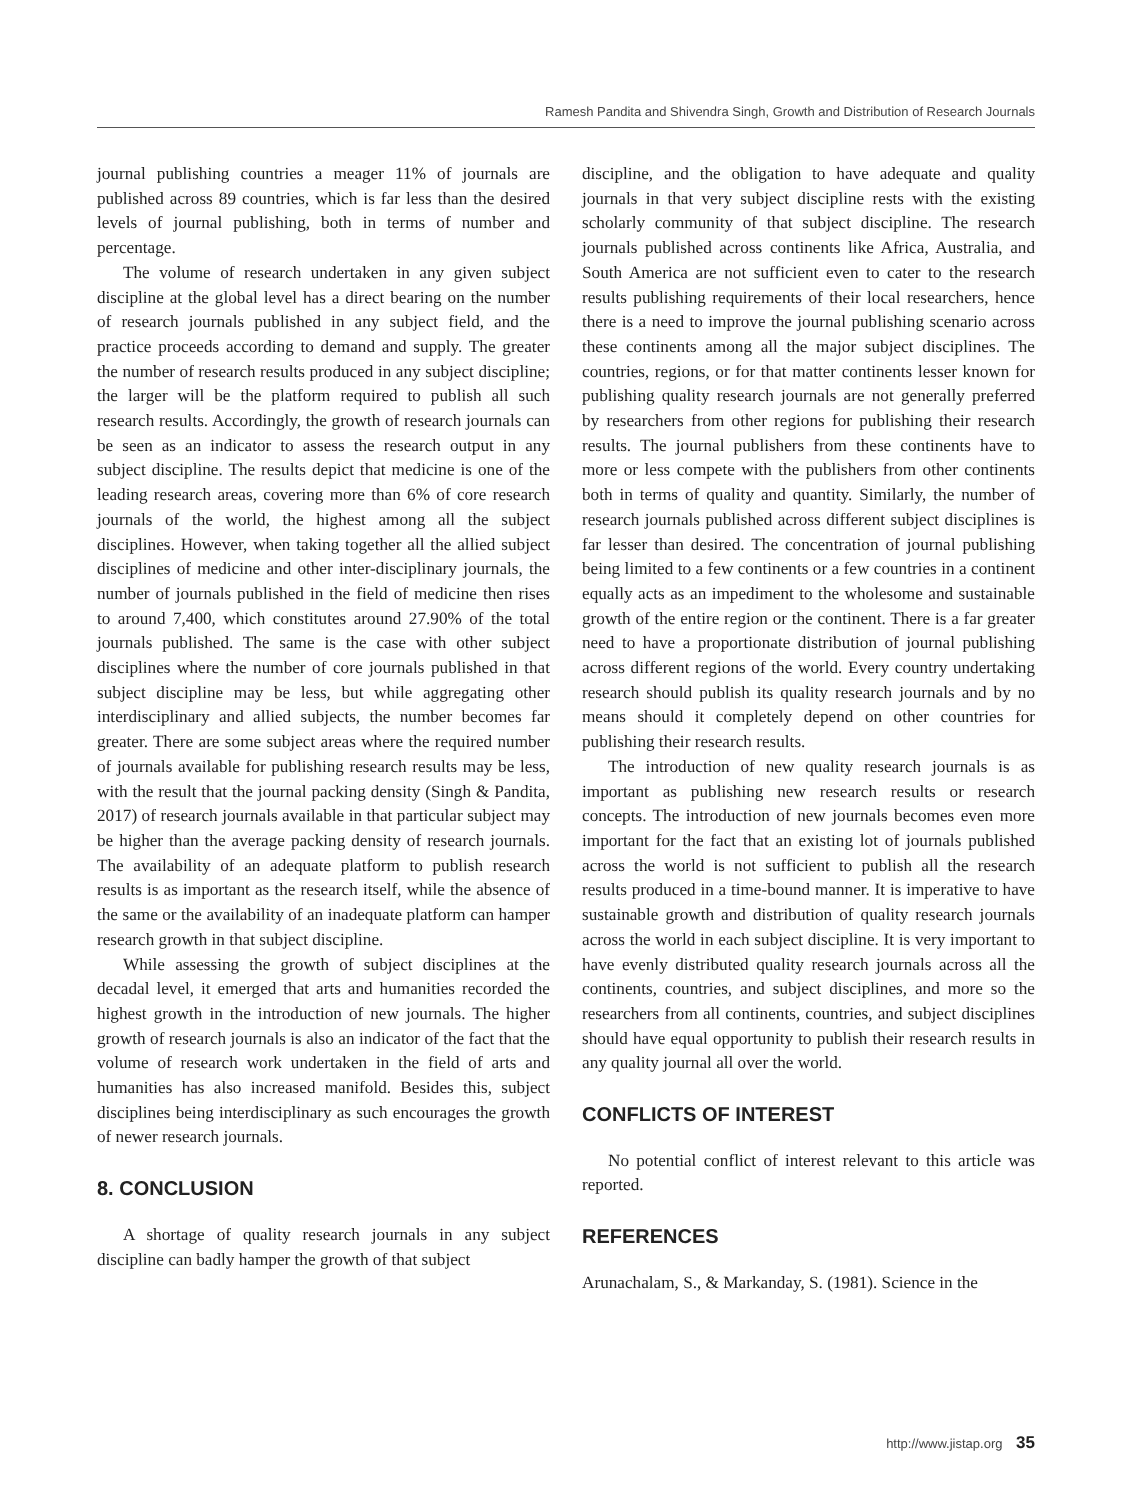Ramesh Pandita and Shivendra Singh, Growth and Distribution of Research Journals
journal publishing countries a meager 11% of journals are published across 89 countries, which is far less than the desired levels of journal publishing, both in terms of number and percentage.
The volume of research undertaken in any given subject discipline at the global level has a direct bearing on the number of research journals published in any subject field, and the practice proceeds according to demand and supply. The greater the number of research results produced in any subject discipline; the larger will be the platform required to publish all such research results. Accordingly, the growth of research journals can be seen as an indicator to assess the research output in any subject discipline. The results depict that medicine is one of the leading research areas, covering more than 6% of core research journals of the world, the highest among all the subject disciplines. However, when taking together all the allied subject disciplines of medicine and other inter-disciplinary journals, the number of journals published in the field of medicine then rises to around 7,400, which constitutes around 27.90% of the total journals published. The same is the case with other subject disciplines where the number of core journals published in that subject discipline may be less, but while aggregating other interdisciplinary and allied subjects, the number becomes far greater. There are some subject areas where the required number of journals available for publishing research results may be less, with the result that the journal packing density (Singh & Pandita, 2017) of research journals available in that particular subject may be higher than the average packing density of research journals. The availability of an adequate platform to publish research results is as important as the research itself, while the absence of the same or the availability of an inadequate platform can hamper research growth in that subject discipline.
While assessing the growth of subject disciplines at the decadal level, it emerged that arts and humanities recorded the highest growth in the introduction of new journals. The higher growth of research journals is also an indicator of the fact that the volume of research work undertaken in the field of arts and humanities has also increased manifold. Besides this, subject disciplines being interdisciplinary as such encourages the growth of newer research journals.
8. CONCLUSION
A shortage of quality research journals in any subject discipline can badly hamper the growth of that subject
discipline, and the obligation to have adequate and quality journals in that very subject discipline rests with the existing scholarly community of that subject discipline. The research journals published across continents like Africa, Australia, and South America are not sufficient even to cater to the research results publishing requirements of their local researchers, hence there is a need to improve the journal publishing scenario across these continents among all the major subject disciplines. The countries, regions, or for that matter continents lesser known for publishing quality research journals are not generally preferred by researchers from other regions for publishing their research results. The journal publishers from these continents have to more or less compete with the publishers from other continents both in terms of quality and quantity. Similarly, the number of research journals published across different subject disciplines is far lesser than desired. The concentration of journal publishing being limited to a few continents or a few countries in a continent equally acts as an impediment to the wholesome and sustainable growth of the entire region or the continent. There is a far greater need to have a proportionate distribution of journal publishing across different regions of the world. Every country undertaking research should publish its quality research journals and by no means should it completely depend on other countries for publishing their research results.
The introduction of new quality research journals is as important as publishing new research results or research concepts. The introduction of new journals becomes even more important for the fact that an existing lot of journals published across the world is not sufficient to publish all the research results produced in a time-bound manner. It is imperative to have sustainable growth and distribution of quality research journals across the world in each subject discipline. It is very important to have evenly distributed quality research journals across all the continents, countries, and subject disciplines, and more so the researchers from all continents, countries, and subject disciplines should have equal opportunity to publish their research results in any quality journal all over the world.
CONFLICTS OF INTEREST
No potential conflict of interest relevant to this article was reported.
REFERENCES
Arunachalam, S., & Markanday, S. (1981). Science in the
http://www.jistap.org 35